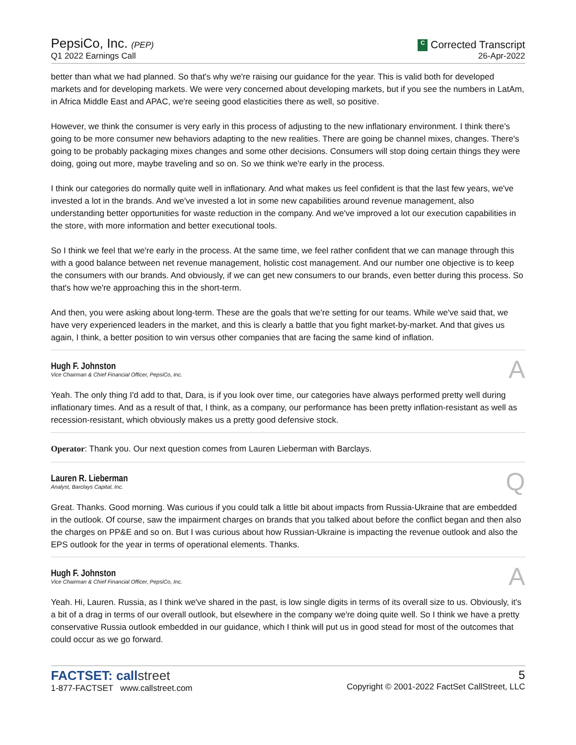PepsiCo, Inc. (PEP)
Q1 2022 Earnings Call
C Corrected Transcript
26-Apr-2022
better than what we had planned. So that's why we're raising our guidance for the year. This is valid both for developed markets and for developing markets. We were very concerned about developing markets, but if you see the numbers in LatAm, in Africa Middle East and APAC, we're seeing good elasticities there as well, so positive.
However, we think the consumer is very early in this process of adjusting to the new inflationary environment. I think there's going to be more consumer new behaviors adapting to the new realities. There are going be channel mixes, changes. There's going to be probably packaging mixes changes and some other decisions. Consumers will stop doing certain things they were doing, going out more, maybe traveling and so on. So we think we're early in the process.
I think our categories do normally quite well in inflationary. And what makes us feel confident is that the last few years, we've invested a lot in the brands. And we've invested a lot in some new capabilities around revenue management, also understanding better opportunities for waste reduction in the company. And we've improved a lot our execution capabilities in the store, with more information and better executional tools.
So I think we feel that we're early in the process. At the same time, we feel rather confident that we can manage through this with a good balance between net revenue management, holistic cost management. And our number one objective is to keep the consumers with our brands. And obviously, if we can get new consumers to our brands, even better during this process. So that's how we're approaching this in the short-term.
And then, you were asking about long-term. These are the goals that we're setting for our teams. While we've said that, we have very experienced leaders in the market, and this is clearly a battle that you fight market-by-market. And that gives us again, I think, a better position to win versus other companies that are facing the same kind of inflation.
Hugh F. Johnston
Vice Chairman & Chief Financial Officer, PepsiCo, Inc.
A
Yeah. The only thing I'd add to that, Dara, is if you look over time, our categories have always performed pretty well during inflationary times. And as a result of that, I think, as a company, our performance has been pretty inflation-resistant as well as recession-resistant, which obviously makes us a pretty good defensive stock.
Operator: Thank you. Our next question comes from Lauren Lieberman with Barclays.
Lauren R. Lieberman
Analyst, Barclays Capital, Inc.
Q
Great. Thanks. Good morning. Was curious if you could talk a little bit about impacts from Russia-Ukraine that are embedded in the outlook. Of course, saw the impairment charges on brands that you talked about before the conflict began and then also the charges on PP&E and so on. But I was curious about how Russian-Ukraine is impacting the revenue outlook and also the EPS outlook for the year in terms of operational elements. Thanks.
Hugh F. Johnston
Vice Chairman & Chief Financial Officer, PepsiCo, Inc.
A
Yeah. Hi, Lauren. Russia, as I think we've shared in the past, is low single digits in terms of its overall size to us. Obviously, it's a bit of a drag in terms of our overall outlook, but elsewhere in the company we're doing quite well. So I think we have a pretty conservative Russia outlook embedded in our guidance, which I think will put us in good stead for most of the outcomes that could occur as we go forward.
FACTSET: callstreet
1-877-FACTSET www.callstreet.com
5
Copyright © 2001-2022 FactSet CallStreet, LLC